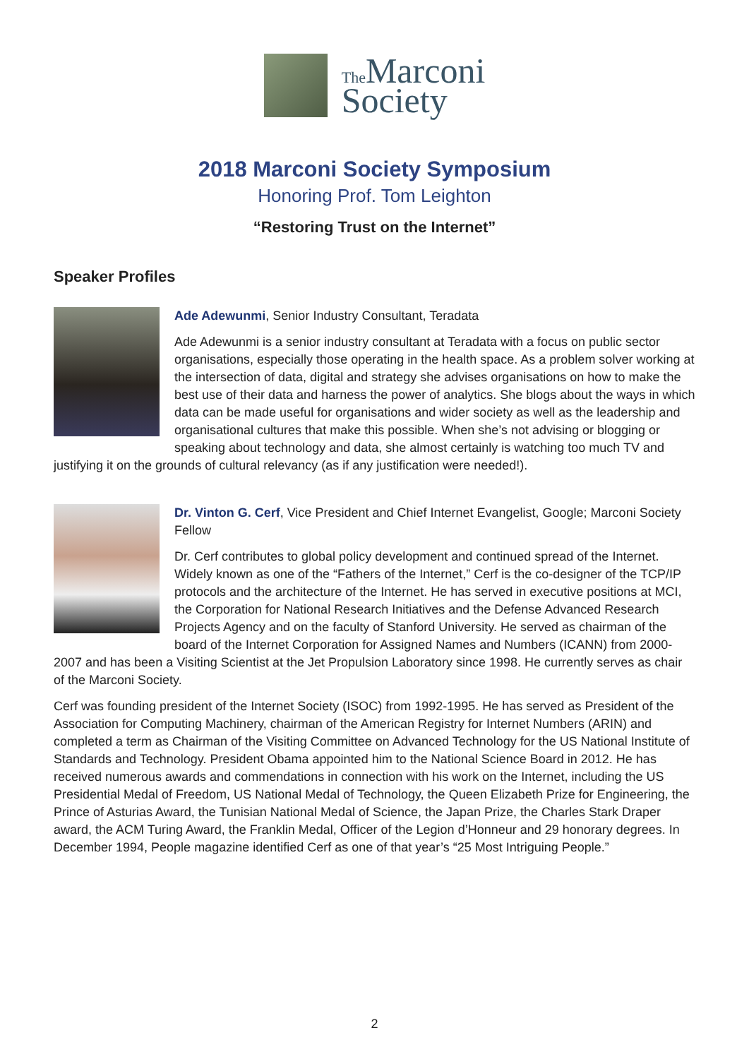The Marconi
Society
2018 Marconi Society Symposium
Honoring Prof. Tom Leighton
“Restoring Trust on the Internet”
Speaker Profiles
Ade Adewunmi, Senior Industry Consultant, Teradata
Ade Adewunmi is a senior industry consultant at Teradata with a focus on public sector organisations, especially those operating in the health space. As a problem solver working at the intersection of data, digital and strategy she advises organisations on how to make the best use of their data and harness the power of analytics. She blogs about the ways in which data can be made useful for organisations and wider society as well as the leadership and organisational cultures that make this possible. When she’s not advising or blogging or speaking about technology and data, she almost certainly is watching too much TV and justifying it on the grounds of cultural relevancy (as if any justification were needed!).
Dr. Vinton G. Cerf, Vice President and Chief Internet Evangelist, Google; Marconi Society Fellow
Dr. Cerf contributes to global policy development and continued spread of the Internet. Widely known as one of the “Fathers of the Internet,” Cerf is the co-designer of the TCP/IP protocols and the architecture of the Internet. He has served in executive positions at MCI, the Corporation for National Research Initiatives and the Defense Advanced Research Projects Agency and on the faculty of Stanford University. He served as chairman of the board of the Internet Corporation for Assigned Names and Numbers (ICANN) from 2000-2007 and has been a Visiting Scientist at the Jet Propulsion Laboratory since 1998. He currently serves as chair of the Marconi Society.
Cerf was founding president of the Internet Society (ISOC) from 1992-1995. He has served as President of the Association for Computing Machinery, chairman of the American Registry for Internet Numbers (ARIN) and completed a term as Chairman of the Visiting Committee on Advanced Technology for the US National Institute of Standards and Technology. President Obama appointed him to the National Science Board in 2012. He has received numerous awards and commendations in connection with his work on the Internet, including the US Presidential Medal of Freedom, US National Medal of Technology, the Queen Elizabeth Prize for Engineering, the Prince of Asturias Award, the Tunisian National Medal of Science, the Japan Prize, the Charles Stark Draper award, the ACM Turing Award, the Franklin Medal, Officer of the Legion d’Honneur and 29 honorary degrees. In December 1994, People magazine identified Cerf as one of that year’s “25 Most Intriguing People.”
2